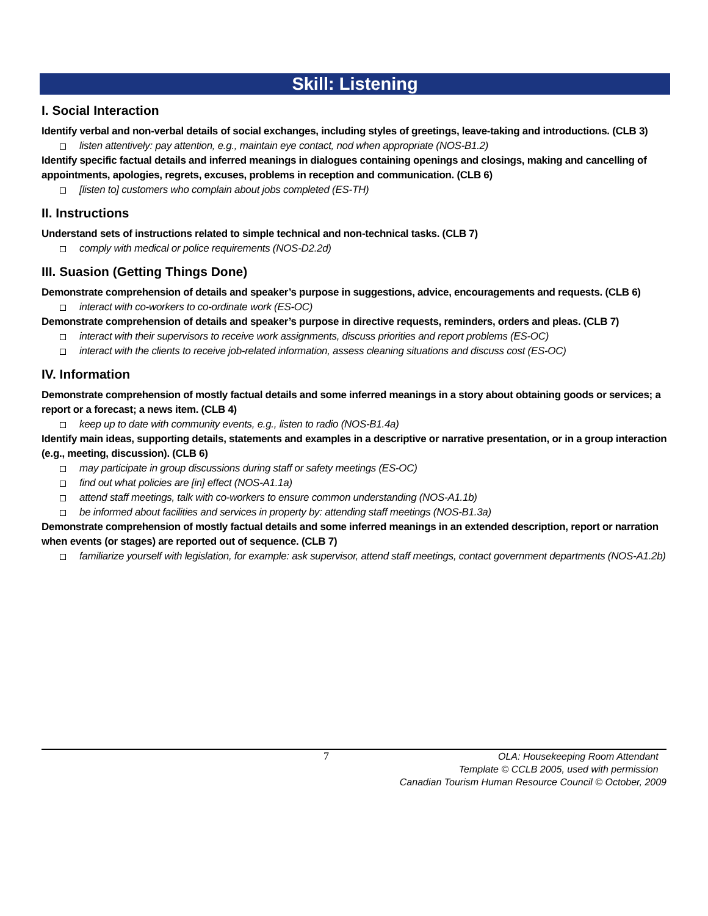Skill: Listening
I. Social Interaction
Identify verbal and non-verbal details of social exchanges, including styles of greetings, leave-taking and introductions. (CLB 3)
listen attentively: pay attention, e.g., maintain eye contact, nod when appropriate (NOS-B1.2)
Identify specific factual details and inferred meanings in dialogues containing openings and closings, making and cancelling of appointments, apologies, regrets, excuses, problems in reception and communication. (CLB 6)
[listen to] customers who complain about jobs completed (ES-TH)
II. Instructions
Understand sets of instructions related to simple technical and non-technical tasks. (CLB 7)
comply with medical or police requirements (NOS-D2.2d)
III. Suasion (Getting Things Done)
Demonstrate comprehension of details and speaker’s purpose in suggestions, advice, encouragements and requests. (CLB 6)
interact with co-workers to co-ordinate work (ES-OC)
Demonstrate comprehension of details and speaker’s purpose in directive requests, reminders, orders and pleas. (CLB 7)
interact with their supervisors to receive work assignments, discuss priorities and report problems (ES-OC)
interact with the clients to receive job-related information, assess cleaning situations and discuss cost (ES-OC)
IV. Information
Demonstrate comprehension of mostly factual details and some inferred meanings in a story about obtaining goods or services; a report or a forecast; a news item. (CLB 4)
keep up to date with community events, e.g., listen to radio (NOS-B1.4a)
Identify main ideas, supporting details, statements and examples in a descriptive or narrative presentation, or in a group interaction (e.g., meeting, discussion). (CLB 6)
may participate in group discussions during staff or safety meetings (ES-OC)
find out what policies are [in] effect (NOS-A1.1a)
attend staff meetings, talk with co-workers to ensure common understanding (NOS-A1.1b)
be informed about facilities and services in property by: attending staff meetings (NOS-B1.3a)
Demonstrate comprehension of mostly factual details and some inferred meanings in an extended description, report or narration when events (or stages) are reported out of sequence. (CLB 7)
familiarize yourself with legislation, for example: ask supervisor, attend staff meetings, contact government departments (NOS-A1.2b)
7 OLA: Housekeeping Room Attendant
Template © CCLB 2005, used with permission
Canadian Tourism Human Resource Council © October, 2009